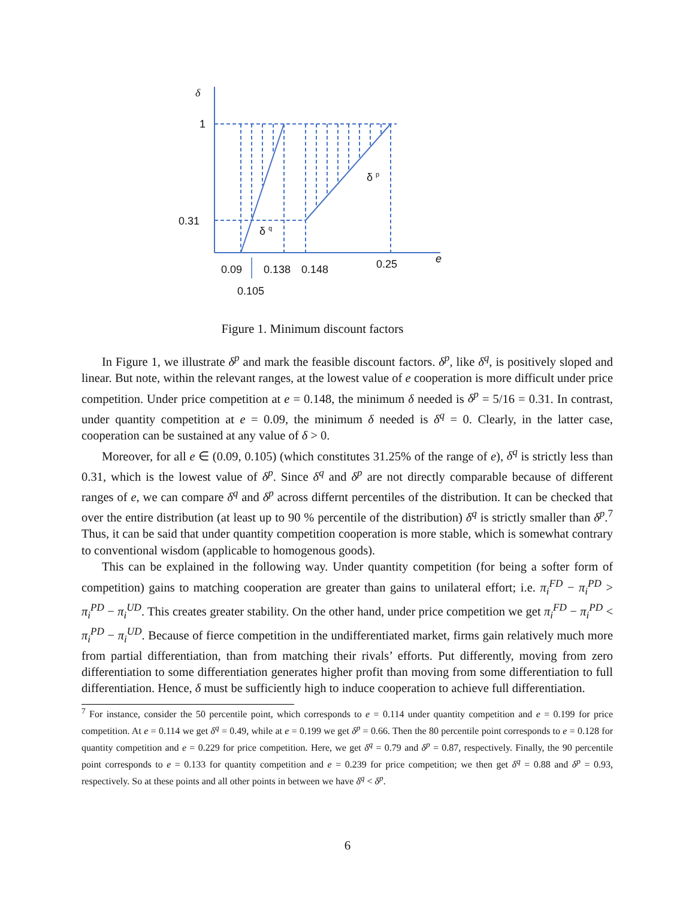δ
1
0.31
δ <sup>q</sup>
δ <sup>p</sup>
0.09 0.138 0.148 0.25 e
0.105
Figure 1. Minimum discount factors
In Figure 1, we illustrate δ<sup>p</sup> and mark the feasible discount factors. δ<sup>p</sup>, like δ<sup>q</sup>, is positively sloped and linear. But note, within the relevant ranges, at the lowest value of e cooperation is more difficult under price competition. Under price competition at e = 0.148, the minimum δ needed is δ<sup>p</sup> = 5/16 = 0.31. In contrast, under quantity competition at e = 0.09, the minimum δ needed is δ<sup>q</sup> = 0. Clearly, in the latter case, cooperation can be sustained at any value of δ > 0.
Moreover, for all e ∈ (0.09, 0.105) (which constitutes 31.25% of the range of e), δ<sup>q</sup> is strictly less than 0.31, which is the lowest value of δ<sup>p</sup>. Since δ<sup>q</sup> and δ<sup>p</sup> are not directly comparable because of different ranges of e, we can compare δ<sup>q</sup> and δ<sup>p</sup> across differnt percentiles of the distribution. It can be checked that over the entire distribution (at least up to 90 % percentile of the distribution) δ<sup>q</sup> is strictly smaller than δ<sup>p</sup>.<sup>7</sup> Thus, it can be said that under quantity competition cooperation is more stable, which is somewhat contrary to conventional wisdom (applicable to homogenous goods).
This can be explained in the following way. Under quantity competition (for being a softer form of competition) gains to matching cooperation are greater than gains to unilateral effort; i.e. π<sub>i</sub><sup>FD</sup> − π<sub>i</sub><sup>PD</sup> > π<sub>i</sub><sup>PD</sup> − π<sub>i</sub><sup>UD</sup>. This creates greater stability. On the other hand, under price competition we get π<sub>i</sub><sup>FD</sup> − π<sub>i</sub><sup>PD</sup> < π<sub>i</sub><sup>PD</sup> − π<sub>i</sub><sup>UD</sup>. Because of fierce competition in the undifferentiated market, firms gain relatively much more from partial differentiation, than from matching their rivals’ efforts. Put differently, moving from zero differentiation to some differentiation generates higher profit than moving from some differentiation to full differentiation. Hence, δ must be sufficiently high to induce cooperation to achieve full differentiation.
<sup>7</sup> For instance, consider the 50 percentile point, which corresponds to e = 0.114 under quantity competition and e = 0.199 for price competition. At e = 0.114 we get δ<sup>q</sup> = 0.49, while at e = 0.199 we get δ<sup>p</sup> = 0.66. Then the 80 percentile point corresponds to e = 0.128 for quantity competition and e = 0.229 for price competition. Here, we get δ<sup>q</sup> = 0.79 and δ<sup>p</sup> = 0.87, respectively. Finally, the 90 percentile point corresponds to e = 0.133 for quantity competition and e = 0.239 for price competition; we then get δ<sup>q</sup> = 0.88 and δ<sup>p</sup> = 0.93, respectively. So at these points and all other points in between we have δ<sup>q</sup> < δ<sup>p</sup>.
6